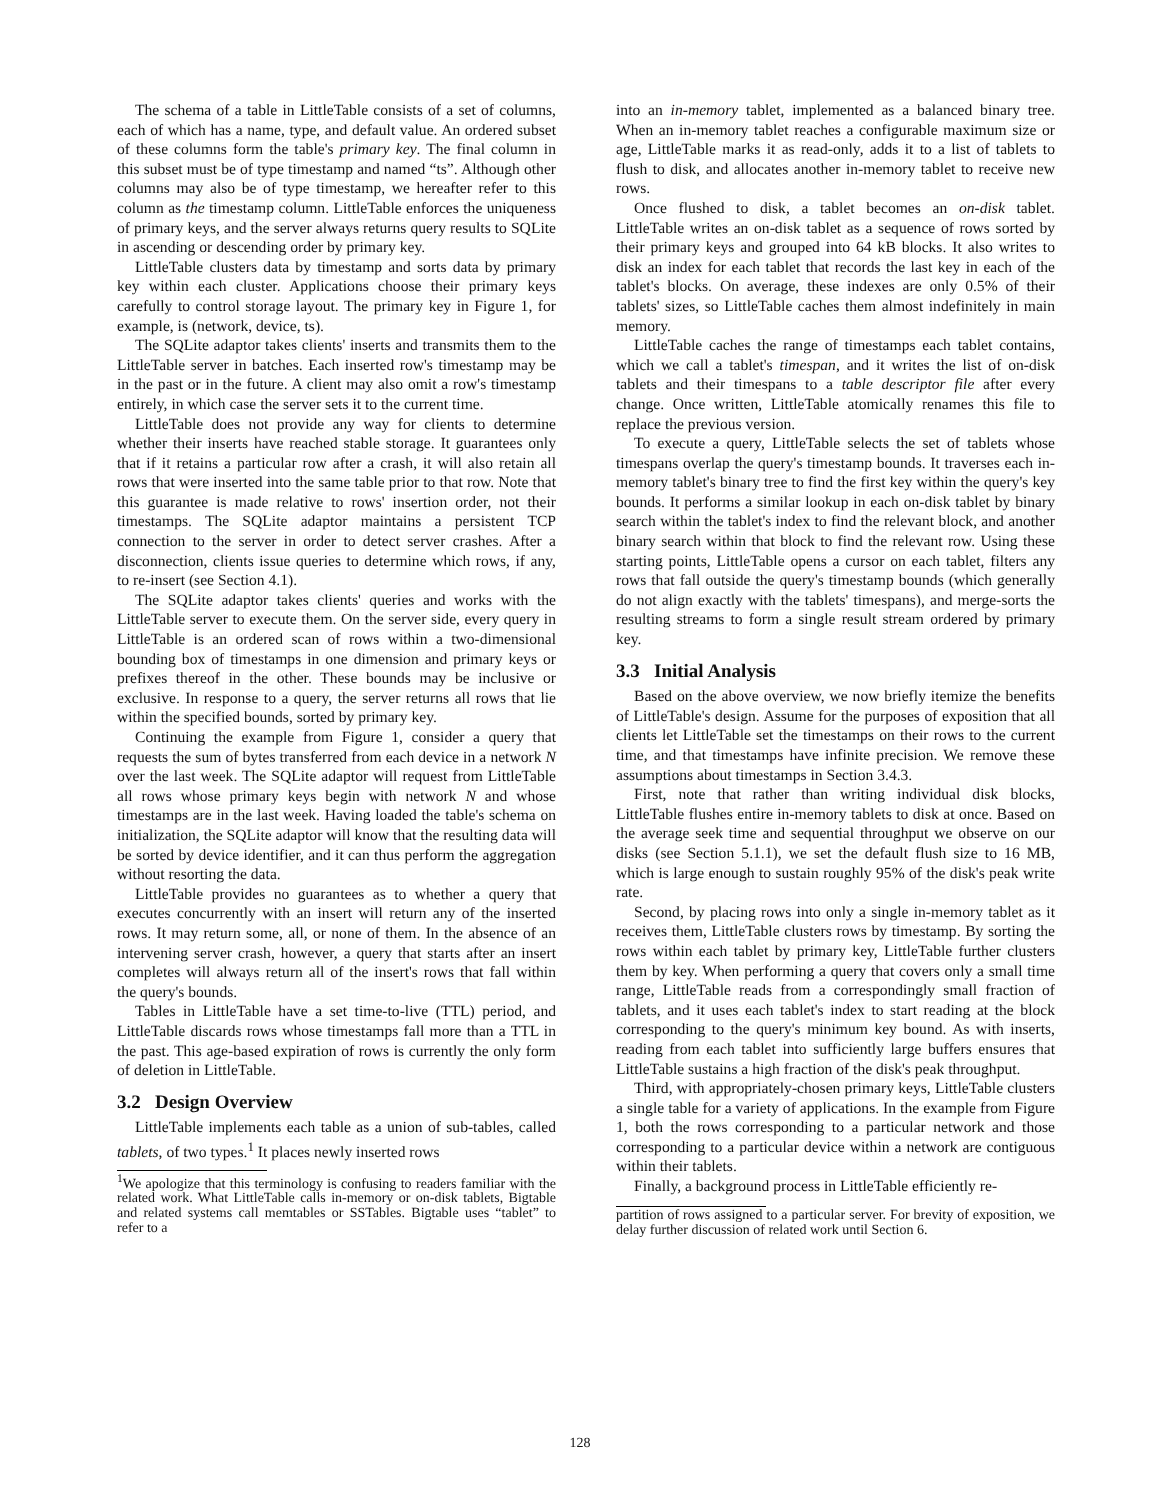The schema of a table in LittleTable consists of a set of columns, each of which has a name, type, and default value. An ordered subset of these columns form the table's primary key. The final column in this subset must be of type timestamp and named “ts”. Although other columns may also be of type timestamp, we hereafter refer to this column as the timestamp column. LittleTable enforces the uniqueness of primary keys, and the server always returns query results to SQLite in ascending or descending order by primary key.
LittleTable clusters data by timestamp and sorts data by primary key within each cluster. Applications choose their primary keys carefully to control storage layout. The primary key in Figure 1, for example, is (network, device, ts).
The SQLite adaptor takes clients' inserts and transmits them to the LittleTable server in batches. Each inserted row's timestamp may be in the past or in the future. A client may also omit a row's timestamp entirely, in which case the server sets it to the current time.
LittleTable does not provide any way for clients to determine whether their inserts have reached stable storage. It guarantees only that if it retains a particular row after a crash, it will also retain all rows that were inserted into the same table prior to that row. Note that this guarantee is made relative to rows' insertion order, not their timestamps. The SQLite adaptor maintains a persistent TCP connection to the server in order to detect server crashes. After a disconnection, clients issue queries to determine which rows, if any, to re-insert (see Section 4.1).
The SQLite adaptor takes clients' queries and works with the LittleTable server to execute them. On the server side, every query in LittleTable is an ordered scan of rows within a two-dimensional bounding box of timestamps in one dimension and primary keys or prefixes thereof in the other. These bounds may be inclusive or exclusive. In response to a query, the server returns all rows that lie within the specified bounds, sorted by primary key.
Continuing the example from Figure 1, consider a query that requests the sum of bytes transferred from each device in a network N over the last week. The SQLite adaptor will request from LittleTable all rows whose primary keys begin with network N and whose timestamps are in the last week. Having loaded the table's schema on initialization, the SQLite adaptor will know that the resulting data will be sorted by device identifier, and it can thus perform the aggregation without resorting the data.
LittleTable provides no guarantees as to whether a query that executes concurrently with an insert will return any of the inserted rows. It may return some, all, or none of them. In the absence of an intervening server crash, however, a query that starts after an insert completes will always return all of the insert's rows that fall within the query's bounds.
Tables in LittleTable have a set time-to-live (TTL) period, and LittleTable discards rows whose timestamps fall more than a TTL in the past. This age-based expiration of rows is currently the only form of deletion in LittleTable.
3.2 Design Overview
LittleTable implements each table as a union of sub-tables, called tablets, of two types.<sup>1</sup> It places newly inserted rows
<sup>1</sup> We apologize that this terminology is confusing to readers familiar with the related work. What LittleTable calls in-memory or on-disk tablets, Bigtable and related systems call memtables or SSTables. Bigtable uses “tablet” to refer to a
into an in-memory tablet, implemented as a balanced binary tree. When an in-memory tablet reaches a configurable maximum size or age, LittleTable marks it as read-only, adds it to a list of tablets to flush to disk, and allocates another in-memory tablet to receive new rows.
Once flushed to disk, a tablet becomes an on-disk tablet. LittleTable writes an on-disk tablet as a sequence of rows sorted by their primary keys and grouped into 64 kB blocks. It also writes to disk an index for each tablet that records the last key in each of the tablet's blocks. On average, these indexes are only 0.5% of their tablets' sizes, so LittleTable caches them almost indefinitely in main memory.
LittleTable caches the range of timestamps each tablet contains, which we call a tablet's timespan, and it writes the list of on-disk tablets and their timespans to a table descriptor file after every change. Once written, LittleTable atomically renames this file to replace the previous version.
To execute a query, LittleTable selects the set of tablets whose timespans overlap the query's timestamp bounds. It traverses each in-memory tablet's binary tree to find the first key within the query's key bounds. It performs a similar lookup in each on-disk tablet by binary search within the tablet's index to find the relevant block, and another binary search within that block to find the relevant row. Using these starting points, LittleTable opens a cursor on each tablet, filters any rows that fall outside the query's timestamp bounds (which generally do not align exactly with the tablets' timespans), and merge-sorts the resulting streams to form a single result stream ordered by primary key.
3.3 Initial Analysis
Based on the above overview, we now briefly itemize the benefits of LittleTable's design. Assume for the purposes of exposition that all clients let LittleTable set the timestamps on their rows to the current time, and that timestamps have infinite precision. We remove these assumptions about timestamps in Section 3.4.3.
First, note that rather than writing individual disk blocks, LittleTable flushes entire in-memory tablets to disk at once. Based on the average seek time and sequential throughput we observe on our disks (see Section 5.1.1), we set the default flush size to 16 MB, which is large enough to sustain roughly 95% of the disk's peak write rate.
Second, by placing rows into only a single in-memory tablet as it receives them, LittleTable clusters rows by timestamp. By sorting the rows within each tablet by primary key, LittleTable further clusters them by key. When performing a query that covers only a small time range, LittleTable reads from a correspondingly small fraction of tablets, and it uses each tablet's index to start reading at the block corresponding to the query's minimum key bound. As with inserts, reading from each tablet into sufficiently large buffers ensures that LittleTable sustains a high fraction of the disk's peak throughput.
Third, with appropriately-chosen primary keys, LittleTable clusters a single table for a variety of applications. In the example from Figure 1, both the rows corresponding to a particular network and those corresponding to a particular device within a network are contiguous within their tablets.
Finally, a background process in LittleTable efficiently re-
partition of rows assigned to a particular server. For brevity of exposition, we delay further discussion of related work until Section 6.
128